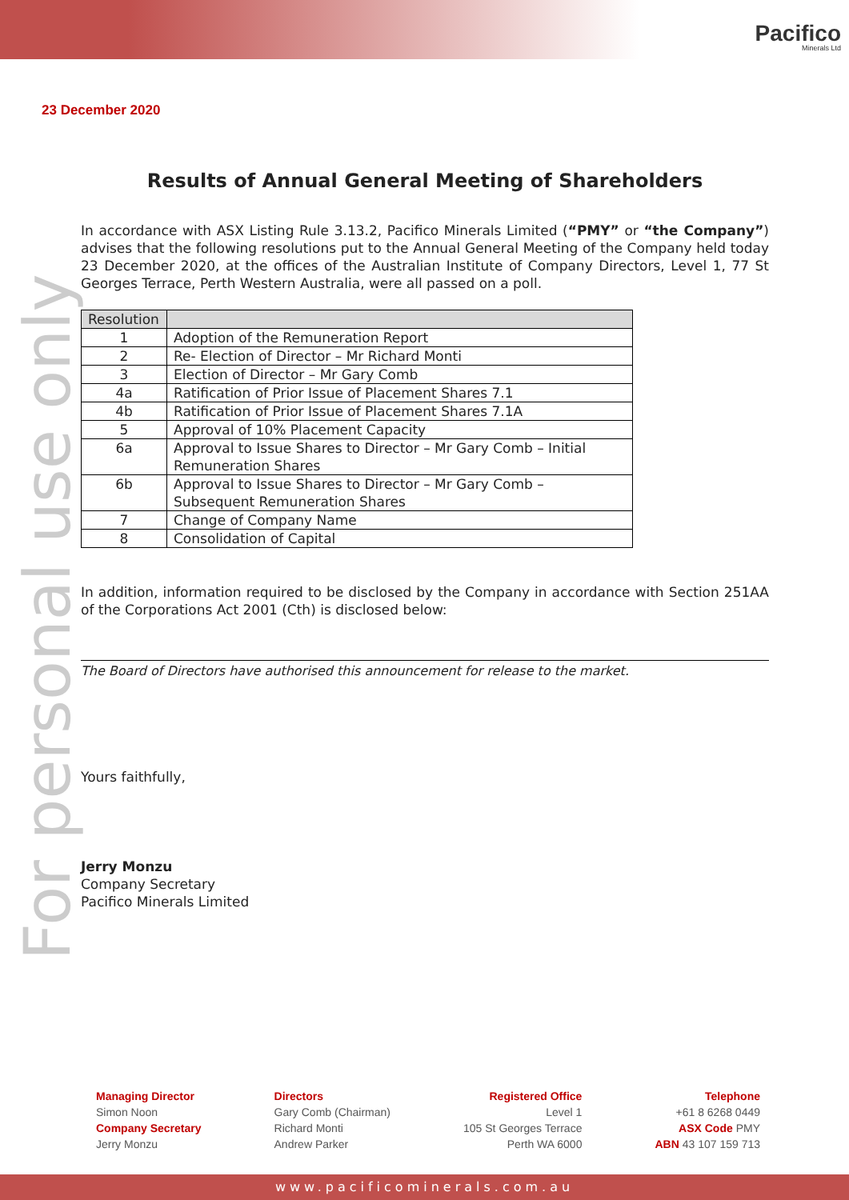Pacifico
Minerals Ltd
For personal use only
23 December 2020
Results of Annual General Meeting of Shareholders
In accordance with ASX Listing Rule 3.13.2, Pacifico Minerals Limited (“PMY” or “the Company”) advises that the following resolutions put to the Annual General Meeting of the Company held today 23 December 2020, at the offices of the Australian Institute of Company Directors, Level 1, 77 St Georges Terrace, Perth Western Australia, were all passed on a poll.
| Resolution | |
| --- | --- |
| 1 | Adoption of the Remuneration Report |
| 2 | Re- Election of Director – Mr Richard Monti |
| 3 | Election of Director – Mr Gary Comb |
| 4a | Ratification of Prior Issue of Placement Shares 7.1 |
| 4b | Ratification of Prior Issue of Placement Shares 7.1A |
| 5 | Approval of 10% Placement Capacity |
| 6a | Approval to Issue Shares to Director – Mr Gary Comb – Initial Remuneration Shares |
| 6b | Approval to Issue Shares to Director – Mr Gary Comb – Subsequent Remuneration Shares |
| 7 | Change of Company Name |
| 8 | Consolidation of Capital |
In addition, information required to be disclosed by the Company in accordance with Section 251AA of the Corporations Act 2001 (Cth) is disclosed below:
The Board of Directors have authorised this announcement for release to the market.
Yours faithfully,
Jerry Monzu
Company Secretary
Pacifico Minerals Limited
Managing Director
Simon Noon
Company Secretary
Jerry Monzu
Directors
Gary Comb (Chairman)
Richard Monti
Andrew Parker
Registered Office
Level 1
105 St Georges Terrace
Perth WA 6000
Telephone
+61 8 6268 0449
ASX Code PMY
ABN 43 107 159 713
www.pacificominerals.com.au